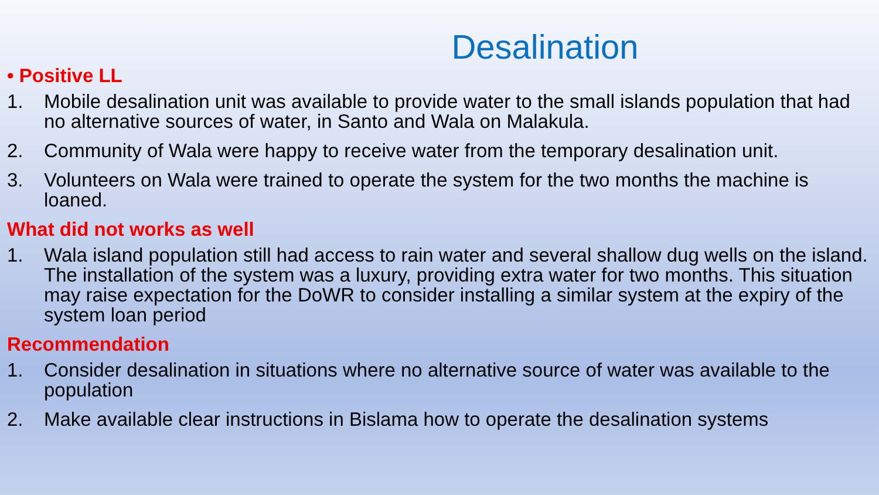Desalination
• Positive LL
1. Mobile desalination unit was available to provide water to the small islands population that had no alternative sources of water, in Santo and Wala on Malakula.
2. Community of Wala were happy to receive water from the temporary desalination unit.
3. Volunteers on Wala were trained to operate the system for the two months the machine is loaned.
What did not works as well
1. Wala island population still had access to rain water and several shallow dug wells on the island. The installation of the system was a luxury, providing extra water for two months. This situation may raise expectation for the DoWR to consider installing a similar system at the expiry of the system loan period
Recommendation
1. Consider desalination in situations where no alternative source of water was available to the population
2. Make available clear instructions in Bislama how to operate the desalination systems